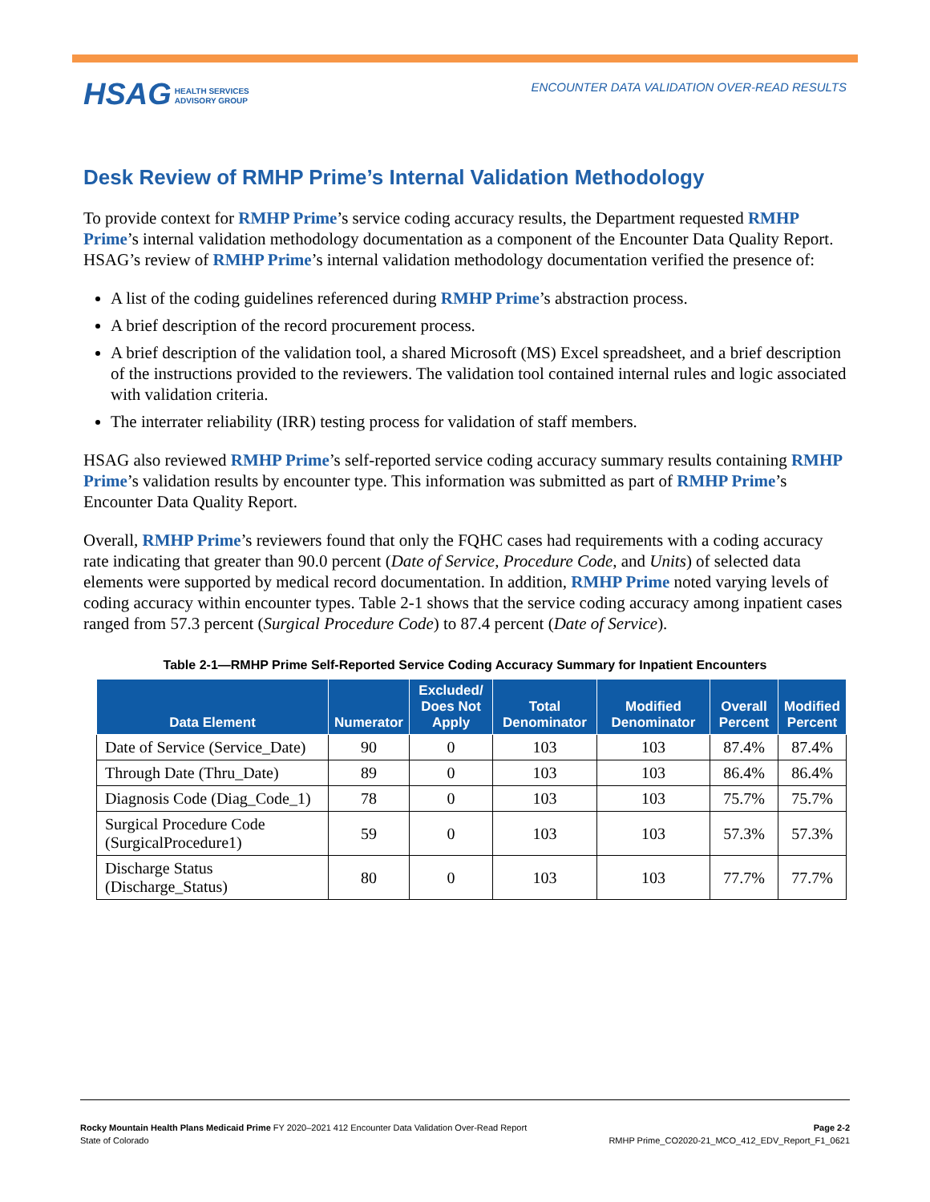HSAG HEALTH SERVICES
ADVISORY GROUP
ENCOUNTER DATA VALIDATION OVER-READ RESULTS
Desk Review of RMHP Prime’s Internal Validation Methodology
To provide context for RMHP Prime’s service coding accuracy results, the Department requested RMHP Prime’s internal validation methodology documentation as a component of the Encounter Data Quality Report. HSAG’s review of RMHP Prime’s internal validation methodology documentation verified the presence of:
A list of the coding guidelines referenced during RMHP Prime’s abstraction process.
A brief description of the record procurement process.
A brief description of the validation tool, a shared Microsoft (MS) Excel spreadsheet, and a brief description of the instructions provided to the reviewers. The validation tool contained internal rules and logic associated with validation criteria.
The interrater reliability (IRR) testing process for validation of staff members.
HSAG also reviewed RMHP Prime’s self-reported service coding accuracy summary results containing RMHP Prime’s validation results by encounter type. This information was submitted as part of RMHP Prime’s Encounter Data Quality Report.
Overall, RMHP Prime’s reviewers found that only the FQHC cases had requirements with a coding accuracy rate indicating that greater than 90.0 percent (Date of Service, Procedure Code, and Units) of selected data elements were supported by medical record documentation. In addition, RMHP Prime noted varying levels of coding accuracy within encounter types. Table 2-1 shows that the service coding accuracy among inpatient cases ranged from 57.3 percent (Surgical Procedure Code) to 87.4 percent (Date of Service).
Table 2-1—RMHP Prime Self-Reported Service Coding Accuracy Summary for Inpatient Encounters
| Data Element | Numerator | Excluded/ Does Not Apply | Total Denominator | Modified Denominator | Overall Percent | Modified Percent |
| --- | --- | --- | --- | --- | --- | --- |
| Date of Service (Service_Date) | 90 | 0 | 103 | 103 | 87.4% | 87.4% |
| Through Date (Thru_Date) | 89 | 0 | 103 | 103 | 86.4% | 86.4% |
| Diagnosis Code (Diag_Code_1) | 78 | 0 | 103 | 103 | 75.7% | 75.7% |
| Surgical Procedure Code (SurgicalProcedure1) | 59 | 0 | 103 | 103 | 57.3% | 57.3% |
| Discharge Status (Discharge_Status) | 80 | 0 | 103 | 103 | 77.7% | 77.7% |
Rocky Mountain Health Plans Medicaid Prime FY 2020–2021 412 Encounter Data Validation Over-Read Report
State of Colorado
Page 2-2
RMHP Prime_CO2020-21_MCO_412_EDV_Report_F1_0621